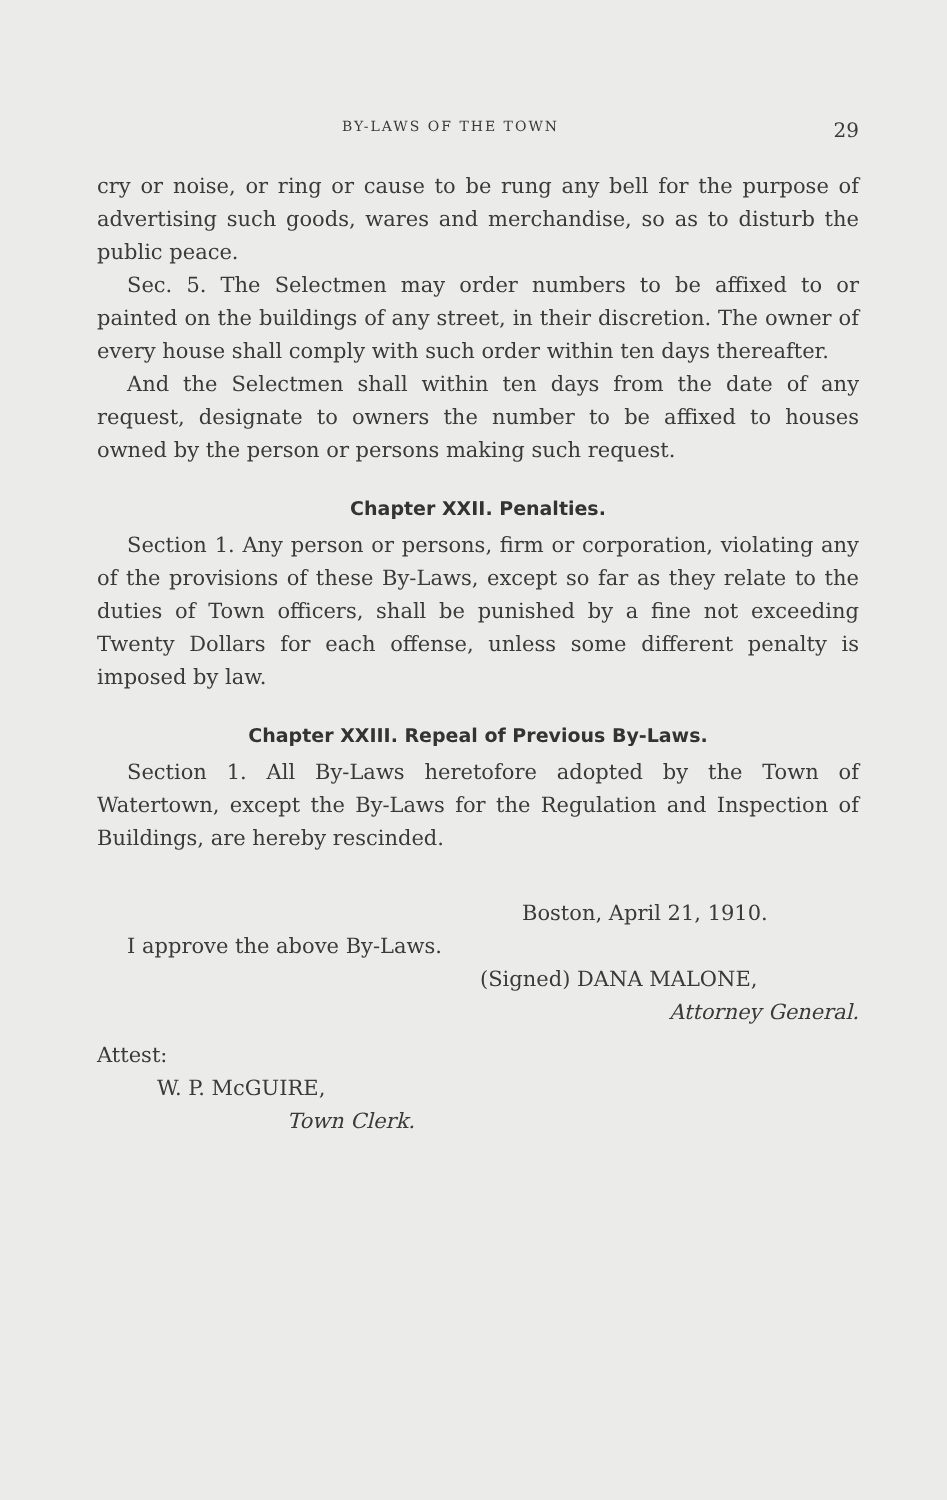BY-LAWS OF THE TOWN 29
cry or noise, or ring or cause to be rung any bell for the purpose of advertising such goods, wares and merchandise, so as to disturb the public peace.
Sec. 5. The Selectmen may order numbers to be affixed to or painted on the buildings of any street, in their discretion. The owner of every house shall comply with such order within ten days thereafter.
And the Selectmen shall within ten days from the date of any request, designate to owners the number to be affixed to houses owned by the person or persons making such request.
Chapter XXII. Penalties.
Section 1. Any person or persons, firm or corporation, violating any of the provisions of these By-Laws, except so far as they relate to the duties of Town officers, shall be punished by a fine not exceeding Twenty Dollars for each offense, unless some different penalty is imposed by law.
Chapter XXIII. Repeal of Previous By-Laws.
Section 1. All By-Laws heretofore adopted by the Town of Watertown, except the By-Laws for the Regulation and Inspection of Buildings, are hereby rescinded.
Boston, April 21, 1910.
I approve the above By-Laws.
(Signed) DANA MALONE,
Attorney General.
Attest:
W. P. McGUIRE,
Town Clerk.